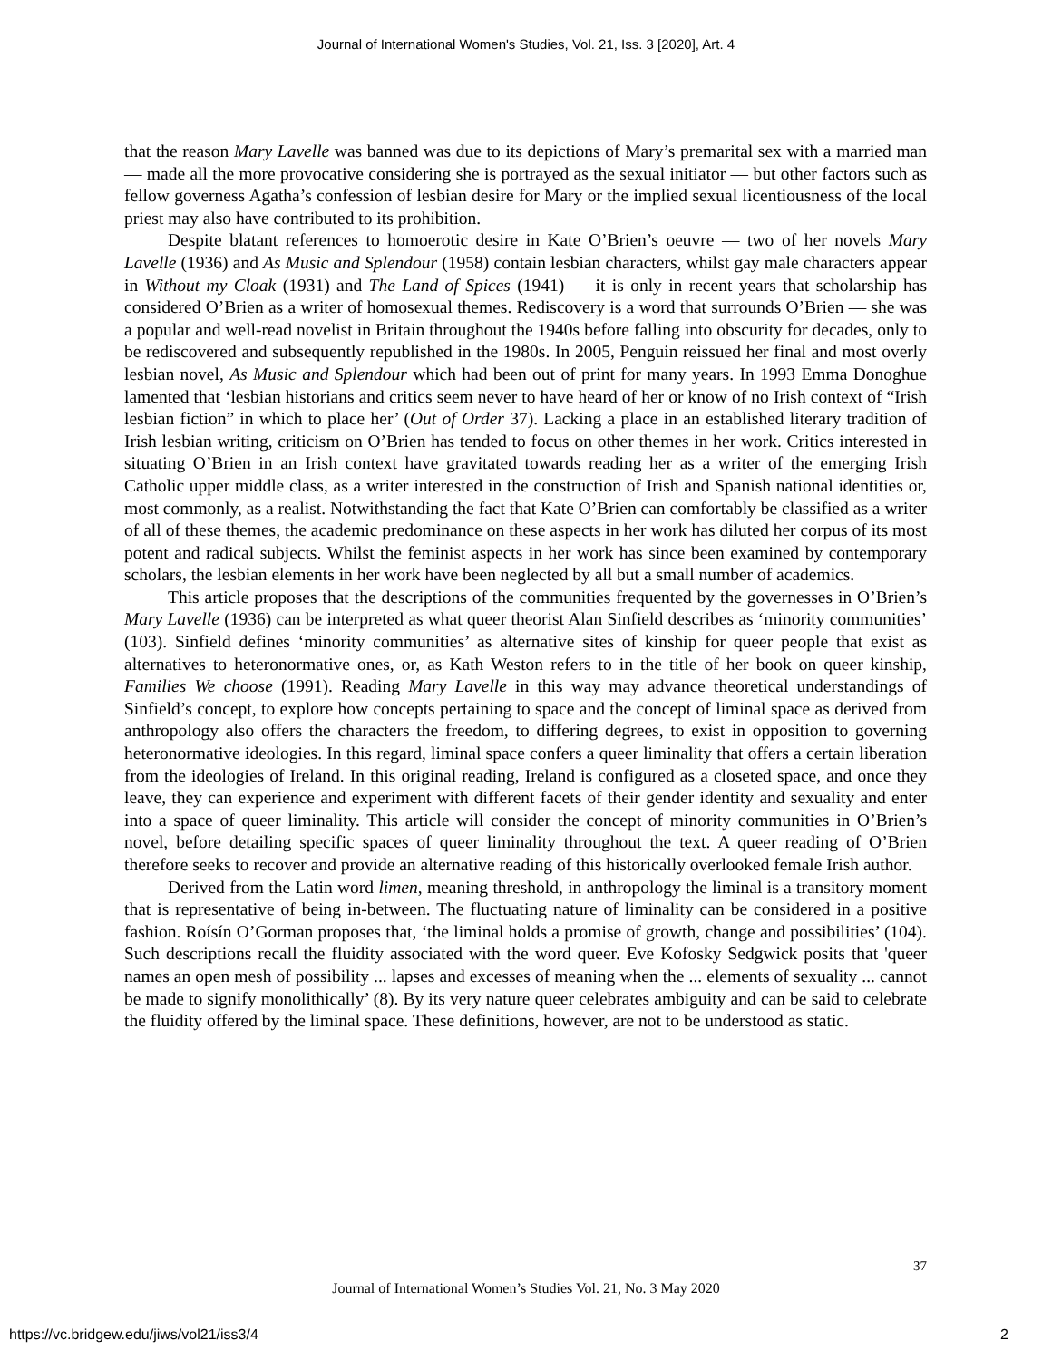Journal of International Women's Studies, Vol. 21, Iss. 3 [2020], Art. 4
that the reason Mary Lavelle was banned was due to its depictions of Mary’s premarital sex with a married man — made all the more provocative considering she is portrayed as the sexual initiator — but other factors such as fellow governess Agatha’s confession of lesbian desire for Mary or the implied sexual licentiousness of the local priest may also have contributed to its prohibition.
Despite blatant references to homoerotic desire in Kate O’Brien’s oeuvre — two of her novels Mary Lavelle (1936) and As Music and Splendour (1958) contain lesbian characters, whilst gay male characters appear in Without my Cloak (1931) and The Land of Spices (1941) — it is only in recent years that scholarship has considered O’Brien as a writer of homosexual themes. Rediscovery is a word that surrounds O’Brien — she was a popular and well-read novelist in Britain throughout the 1940s before falling into obscurity for decades, only to be rediscovered and subsequently republished in the 1980s. In 2005, Penguin reissued her final and most overly lesbian novel, As Music and Splendour which had been out of print for many years. In 1993 Emma Donoghue lamented that ‘lesbian historians and critics seem never to have heard of her or know of no Irish context of “Irish lesbian fiction” in which to place her’ (Out of Order 37). Lacking a place in an established literary tradition of Irish lesbian writing, criticism on O’Brien has tended to focus on other themes in her work. Critics interested in situating O’Brien in an Irish context have gravitated towards reading her as a writer of the emerging Irish Catholic upper middle class, as a writer interested in the construction of Irish and Spanish national identities or, most commonly, as a realist. Notwithstanding the fact that Kate O’Brien can comfortably be classified as a writer of all of these themes, the academic predominance on these aspects in her work has diluted her corpus of its most potent and radical subjects. Whilst the feminist aspects in her work has since been examined by contemporary scholars, the lesbian elements in her work have been neglected by all but a small number of academics.
This article proposes that the descriptions of the communities frequented by the governesses in O’Brien’s Mary Lavelle (1936) can be interpreted as what queer theorist Alan Sinfield describes as ‘minority communities’ (103). Sinfield defines ‘minority communities’ as alternative sites of kinship for queer people that exist as alternatives to heteronormative ones, or, as Kath Weston refers to in the title of her book on queer kinship, Families We choose (1991). Reading Mary Lavelle in this way may advance theoretical understandings of Sinfield’s concept, to explore how concepts pertaining to space and the concept of liminal space as derived from anthropology also offers the characters the freedom, to differing degrees, to exist in opposition to governing heteronormative ideologies. In this regard, liminal space confers a queer liminality that offers a certain liberation from the ideologies of Ireland. In this original reading, Ireland is configured as a closeted space, and once they leave, they can experience and experiment with different facets of their gender identity and sexuality and enter into a space of queer liminality. This article will consider the concept of minority communities in O’Brien’s novel, before detailing specific spaces of queer liminality throughout the text. A queer reading of O’Brien therefore seeks to recover and provide an alternative reading of this historically overlooked female Irish author.
Derived from the Latin word limen, meaning threshold, in anthropology the liminal is a transitory moment that is representative of being in-between. The fluctuating nature of liminality can be considered in a positive fashion. Roísín O’Gorman proposes that, ‘the liminal holds a promise of growth, change and possibilities’ (104). Such descriptions recall the fluidity associated with the word queer. Eve Kofosky Sedgwick posits that 'queer names an open mesh of possibility ... lapses and excesses of meaning when the ... elements of sexuality ... cannot be made to signify monolithically’ (8). By its very nature queer celebrates ambiguity and can be said to celebrate the fluidity offered by the liminal space. These definitions, however, are not to be understood as static.
37
Journal of International Women’s Studies Vol. 21, No. 3 May 2020
https://vc.bridgew.edu/jiws/vol21/iss3/4 2